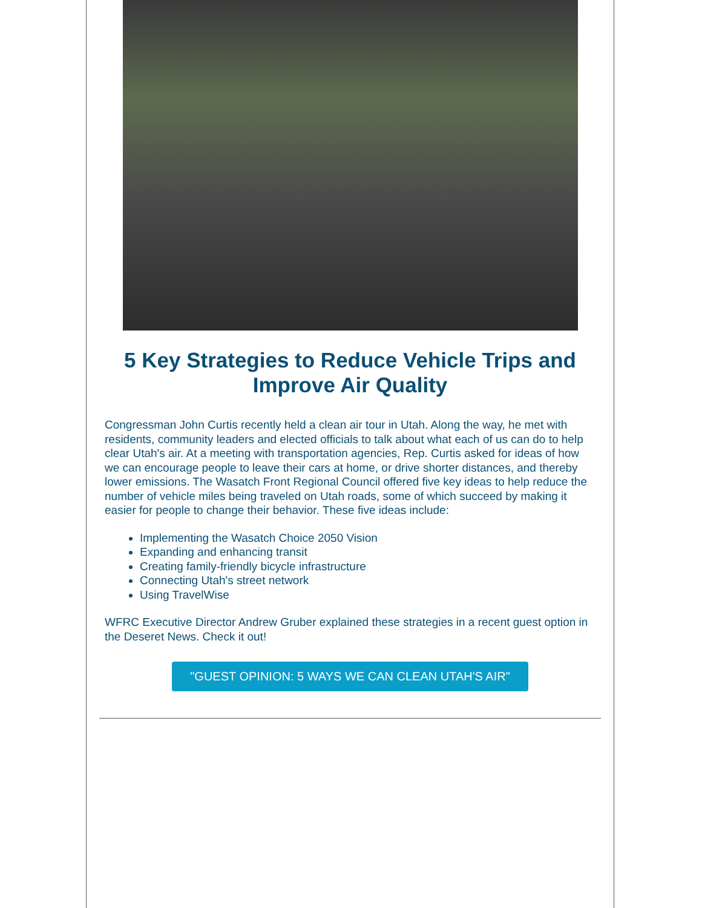5 Key Strategies to Reduce Vehicle Trips and Improve Air Quality
Congressman John Curtis recently held a clean air tour in Utah. Along the way, he met with residents, community leaders and elected officials to talk about what each of us can do to help clear Utah's air. At a meeting with transportation agencies, Rep. Curtis asked for ideas of how we can encourage people to leave their cars at home, or drive shorter distances, and thereby lower emissions. The Wasatch Front Regional Council offered five key ideas to help reduce the number of vehicle miles being traveled on Utah roads, some of which succeed by making it easier for people to change their behavior. These five ideas include:
Implementing the Wasatch Choice 2050 Vision
Expanding and enhancing transit
Creating family-friendly bicycle infrastructure
Connecting Utah's street network
Using TravelWise
WFRC Executive Director Andrew Gruber explained these strategies in a recent guest option in the Deseret News. Check it out!
"GUEST OPINION: 5 WAYS WE CAN CLEAN UTAH'S AIR"